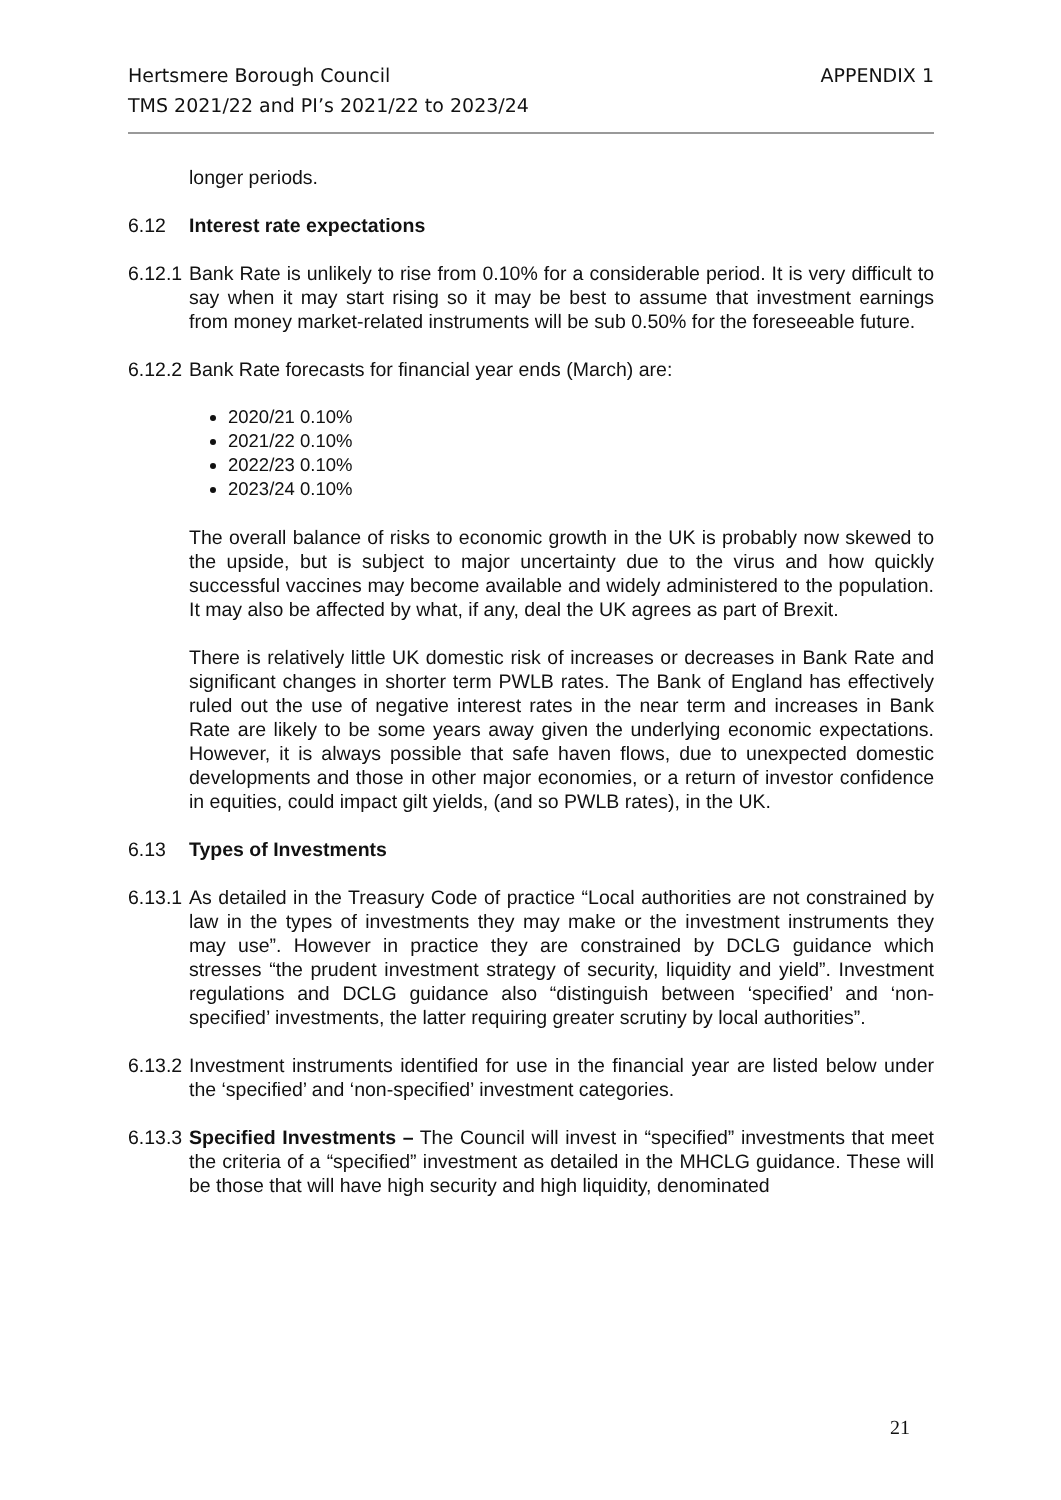Hertsmere Borough Council
TMS 2021/22 and PI’s 2021/22 to 2023/24
APPENDIX 1
longer periods.
6.12 Interest rate expectations
6.12.1
Bank Rate is unlikely to rise from 0.10% for a considerable period. It is very difficult to say when it may start rising so it may be best to assume that investment earnings from money market-related instruments will be sub 0.50% for the foreseeable future.
6.12.2
Bank Rate forecasts for financial year ends (March) are:
2020/21 0.10%
2021/22 0.10%
2022/23 0.10%
2023/24 0.10%
The overall balance of risks to economic growth in the UK is probably now skewed to the upside, but is subject to major uncertainty due to the virus and how quickly successful vaccines may become available and widely administered to the population. It may also be affected by what, if any, deal the UK agrees as part of Brexit.
There is relatively little UK domestic risk of increases or decreases in Bank Rate and significant changes in shorter term PWLB rates. The Bank of England has effectively ruled out the use of negative interest rates in the near term and increases in Bank Rate are likely to be some years away given the underlying economic expectations. However, it is always possible that safe haven flows, due to unexpected domestic developments and those in other major economies, or a return of investor confidence in equities, could impact gilt yields, (and so PWLB rates), in the UK.
6.13 Types of Investments
6.13.1
As detailed in the Treasury Code of practice “Local authorities are not constrained by law in the types of investments they may make or the investment instruments they may use”. However in practice they are constrained by DCLG guidance which stresses “the prudent investment strategy of security, liquidity and yield”. Investment regulations and DCLG guidance also “distinguish between ‘specified’ and ‘non-specified’ investments, the latter requiring greater scrutiny by local authorities”.
6.13.2
Investment instruments identified for use in the financial year are listed below under the ‘specified’ and ‘non-specified’ investment categories.
6.13.3
Specified Investments – The Council will invest in “specified” investments that meet the criteria of a “specified” investment as detailed in the MHCLG guidance. These will be those that will have high security and high liquidity, denominated
21